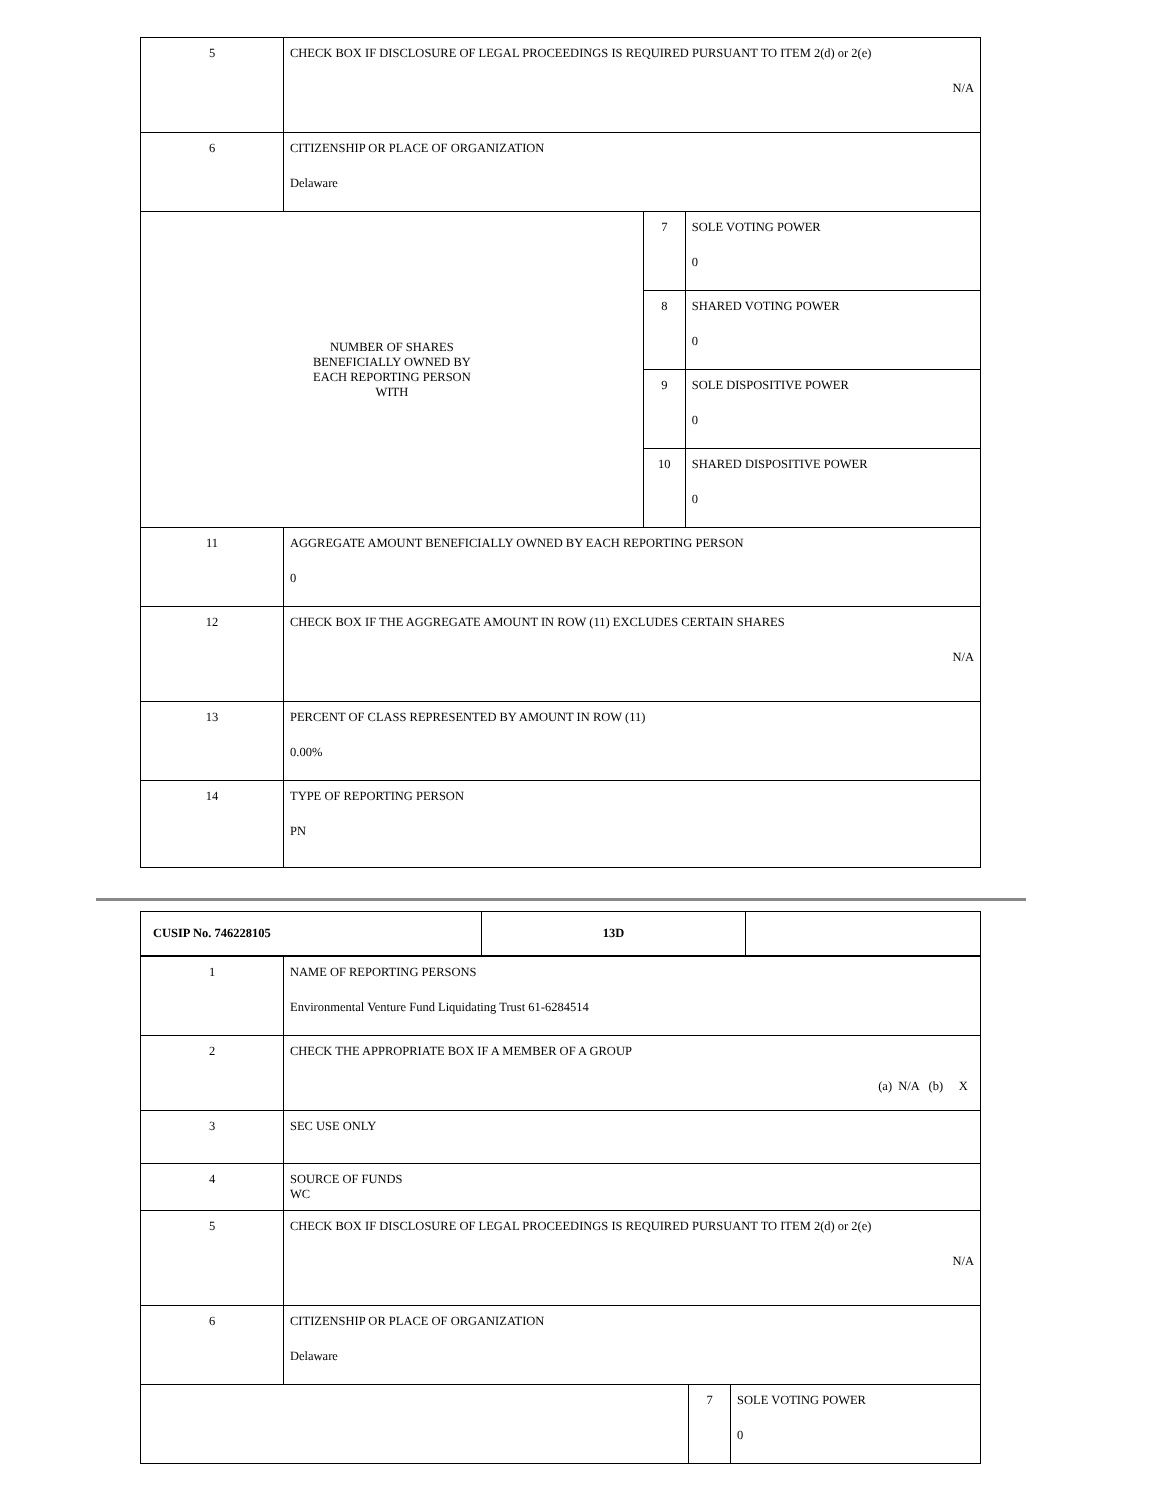| 5 | CHECK BOX IF DISCLOSURE OF LEGAL PROCEEDINGS IS REQUIRED PURSUANT TO ITEM 2(d) or 2(e) N/A | | |
| 6 | CITIZENSHIP OR PLACE OF ORGANIZATION Delaware | | |
| NUMBER OF SHARES BENEFICIALLY OWNED BY EACH REPORTING PERSON WITH | | 7 | SOLE VOTING POWER 0 |
| | | 8 | SHARED VOTING POWER 0 |
| | | 9 | SOLE DISPOSITIVE POWER 0 |
| | | 10 | SHARED DISPOSITIVE POWER 0 |
| 11 | AGGREGATE AMOUNT BENEFICIALLY OWNED BY EACH REPORTING PERSON 0 | | |
| 12 | CHECK BOX IF THE AGGREGATE AMOUNT IN ROW (11) EXCLUDES CERTAIN SHARES N/A | | |
| 13 | PERCENT OF CLASS REPRESENTED BY AMOUNT IN ROW (11) 0.00% | | |
| 14 | TYPE OF REPORTING PERSON PN | | |
| CUSIP No. 746228105 | 13D | |
| 1 | NAME OF REPORTING PERSONS Environmental Venture Fund Liquidating Trust 61-6284514 | | |
| 2 | CHECK THE APPROPRIATE BOX IF A MEMBER OF A GROUP (a) N/A (b) X | | |
| 3 | SEC USE ONLY | | |
| 4 | SOURCE OF FUNDS WC | | |
| 5 | CHECK BOX IF DISCLOSURE OF LEGAL PROCEEDINGS IS REQUIRED PURSUANT TO ITEM 2(d) or 2(e) N/A | | |
| 6 | CITIZENSHIP OR PLACE OF ORGANIZATION Delaware | | |
| | | 7 | SOLE VOTING POWER 0 |